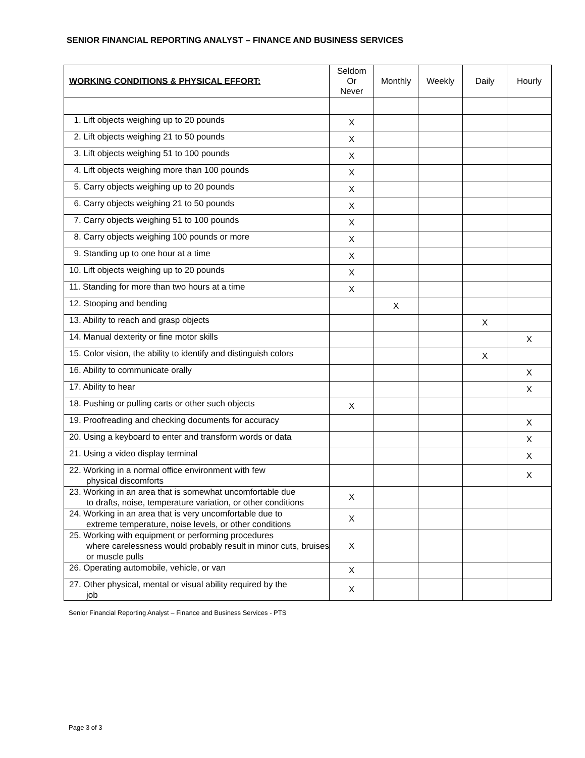SENIOR FINANCIAL REPORTING ANALYST – FINANCE AND BUSINESS SERVICES
| WORKING CONDITIONS & PHYSICAL EFFORT: | Seldom Or Never | Monthly | Weekly | Daily | Hourly |
| --- | --- | --- | --- | --- | --- |
| 1. Lift objects weighing up to 20 pounds | X | | | | |
| 2. Lift objects weighing 21 to 50 pounds | X | | | | |
| 3. Lift objects weighing 51 to 100 pounds | X | | | | |
| 4. Lift objects weighing more than 100 pounds | X | | | | |
| 5. Carry objects weighing up to 20 pounds | X | | | | |
| 6. Carry objects weighing 21 to 50 pounds | X | | | | |
| 7. Carry objects weighing 51 to 100 pounds | X | | | | |
| 8. Carry objects weighing 100 pounds or more | X | | | | |
| 9. Standing up to one hour at a time | X | | | | |
| 10. Lift objects weighing up to 20 pounds | X | | | | |
| 11. Standing for more than two hours at a time | X | | | | |
| 12. Stooping and bending | | X | | | |
| 13. Ability to reach and grasp objects | | | | X | |
| 14. Manual dexterity or fine motor skills | | | | | X |
| 15. Color vision, the ability to identify and distinguish colors | | | | X | |
| 16. Ability to communicate orally | | | | | X |
| 17. Ability to hear | | | | | X |
| 18. Pushing or pulling carts or other such objects | X | | | | |
| 19. Proofreading and checking documents for accuracy | | | | | X |
| 20. Using a keyboard to enter and transform words or data | | | | | X |
| 21. Using a video display terminal | | | | | X |
| 22. Working in a normal office environment with few physical discomforts | | | | | X |
| 23. Working in an area that is somewhat uncomfortable due to drafts, noise, temperature variation, or other conditions | X | | | | |
| 24. Working in an area that is very uncomfortable due to extreme temperature, noise levels, or other conditions | X | | | | |
| 25. Working with equipment or performing procedures where carelessness would probably result in minor cuts, bruises or muscle pulls | X | | | | |
| 26. Operating automobile, vehicle, or van | X | | | | |
| 27. Other physical, mental or visual ability required by the job | X | | | | |
Senior Financial Reporting Analyst – Finance and Business Services - PTS
Page 3 of 3